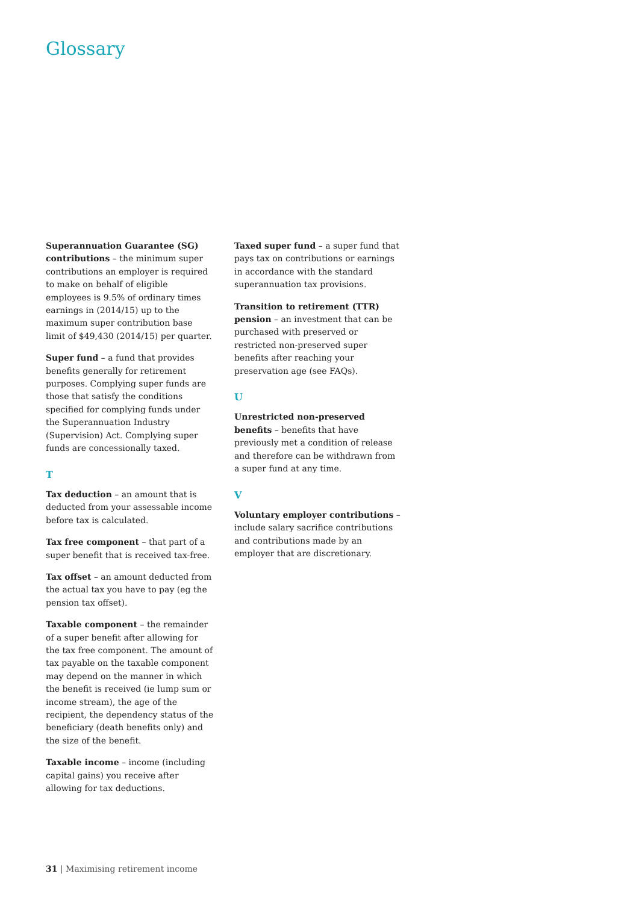Glossary
Superannuation Guarantee (SG) contributions – the minimum super contributions an employer is required to make on behalf of eligible employees is 9.5% of ordinary times earnings in (2014/15) up to the maximum super contribution base limit of $49,430 (2014/15) per quarter.
Super fund – a fund that provides benefits generally for retirement purposes. Complying super funds are those that satisfy the conditions specified for complying funds under the Superannuation Industry (Supervision) Act. Complying super funds are concessionally taxed.
T
Tax deduction – an amount that is deducted from your assessable income before tax is calculated.
Tax free component – that part of a super benefit that is received tax-free.
Tax offset – an amount deducted from the actual tax you have to pay (eg the pension tax offset).
Taxable component – the remainder of a super benefit after allowing for the tax free component. The amount of tax payable on the taxable component may depend on the manner in which the benefit is received (ie lump sum or income stream), the age of the recipient, the dependency status of the beneficiary (death benefits only) and the size of the benefit.
Taxable income – income (including capital gains) you receive after allowing for tax deductions.
Taxed super fund – a super fund that pays tax on contributions or earnings in accordance with the standard superannuation tax provisions.
Transition to retirement (TTR) pension – an investment that can be purchased with preserved or restricted non-preserved super benefits after reaching your preservation age (see FAQs).
U
Unrestricted non-preserved benefits – benefits that have previously met a condition of release and therefore can be withdrawn from a super fund at any time.
V
Voluntary employer contributions – include salary sacrifice contributions and contributions made by an employer that are discretionary.
31 | Maximising retirement income